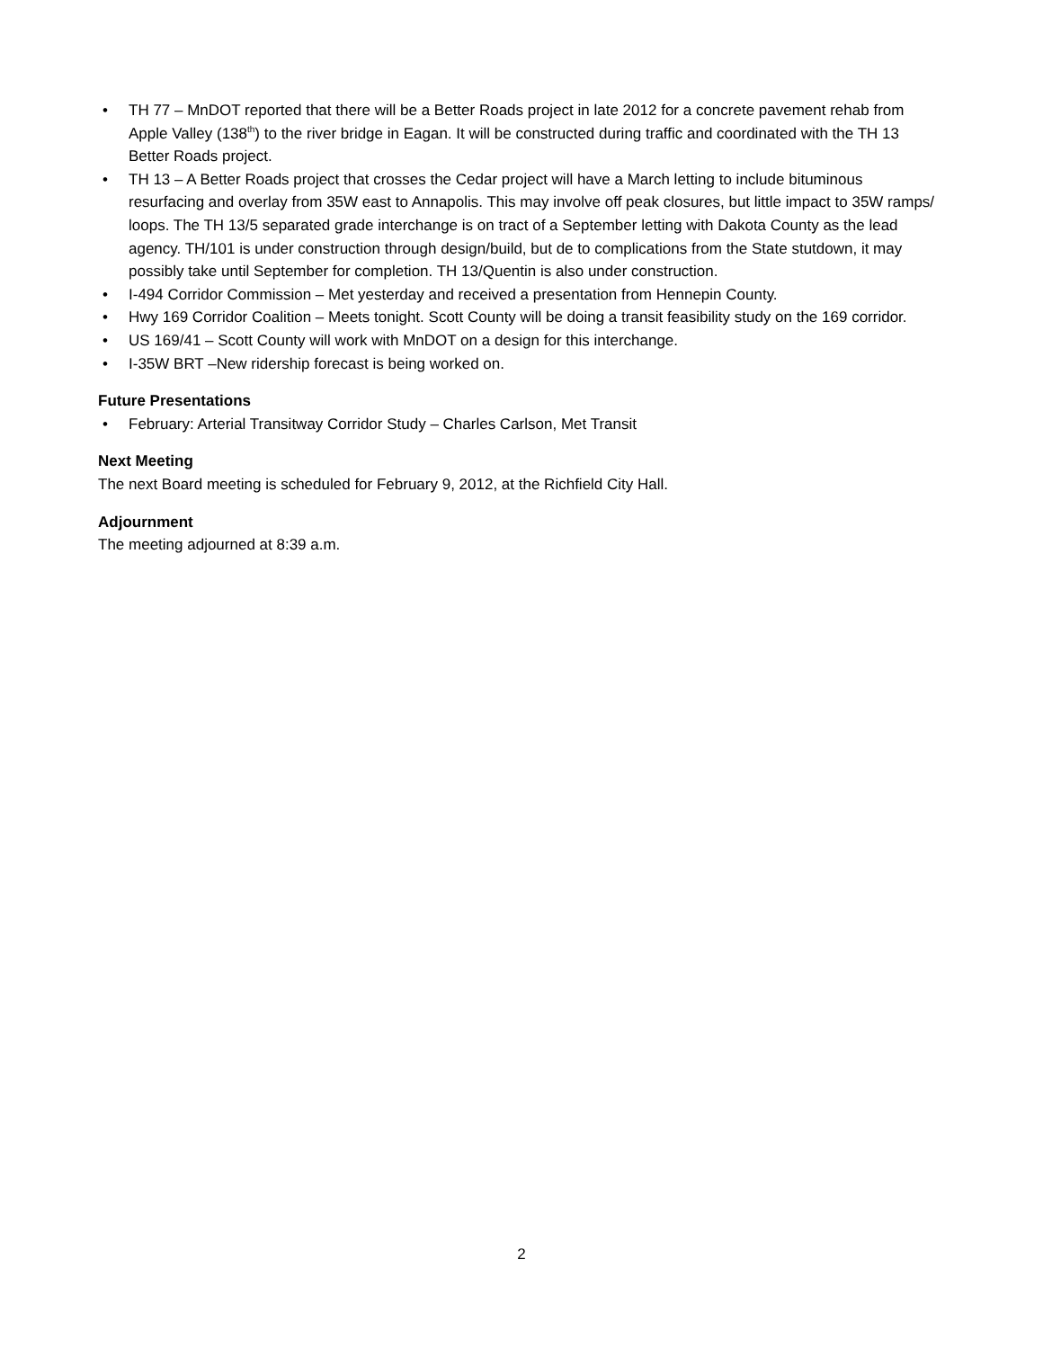• TH 77 – MnDOT reported that there will be a Better Roads project in late 2012 for a concrete pavement rehab from Apple Valley (138<sup>th</sup>) to the river bridge in Eagan. It will be constructed during traffic and coordinated with the TH 13 Better Roads project.
• TH 13 – A Better Roads project that crosses the Cedar project will have a March letting to include bituminous resurfacing and overlay from 35W east to Annapolis. This may involve off peak closures, but little impact to 35W ramps/ loops. The TH 13/5 separated grade interchange is on tract of a September letting with Dakota County as the lead agency. TH/101 is under construction through design/build, but de to complications from the State stutdown, it may possibly take until September for completion. TH 13/Quentin is also under construction.
• I-494 Corridor Commission – Met yesterday and received a presentation from Hennepin County.
• Hwy 169 Corridor Coalition – Meets tonight. Scott County will be doing a transit feasibility study on the 169 corridor.
• US 169/41 – Scott County will work with MnDOT on a design for this interchange.
• I-35W BRT –New ridership forecast is being worked on.
Future Presentations
• February: Arterial Transitway Corridor Study – Charles Carlson, Met Transit
Next Meeting
The next Board meeting is scheduled for February 9, 2012, at the Richfield City Hall.
Adjournment
The meeting adjourned at 8:39 a.m.
2